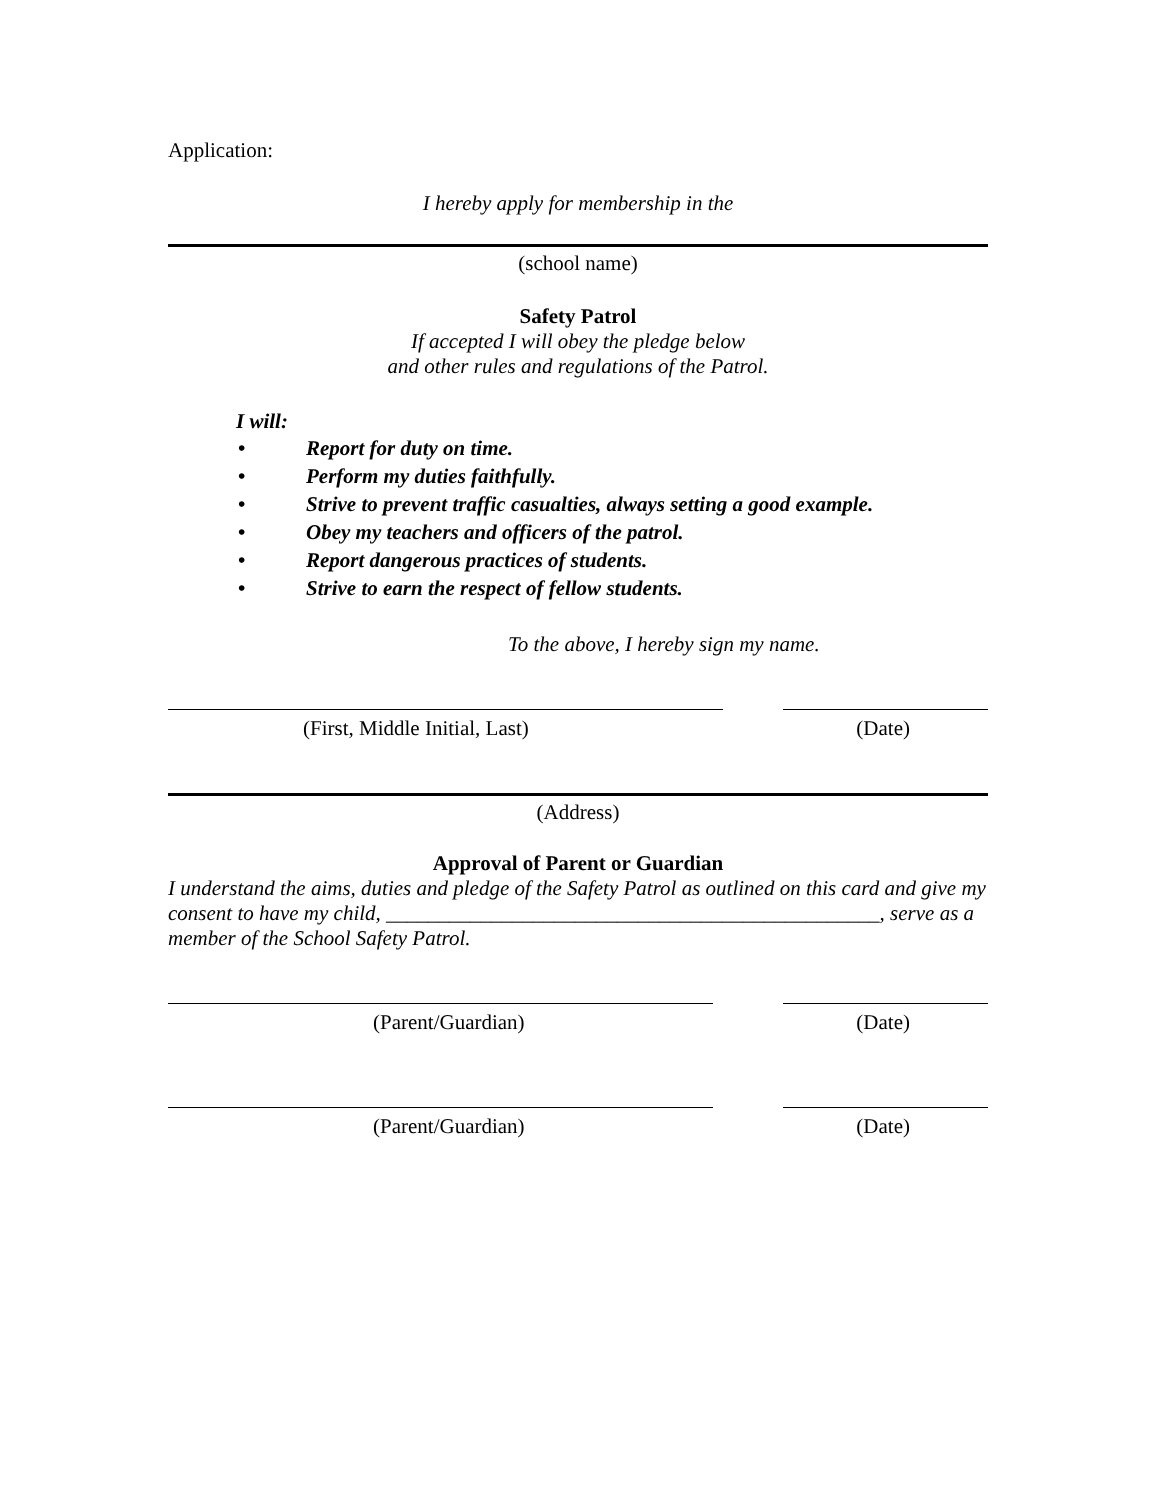Application:
I hereby apply for membership in the
(school name)
Safety Patrol
If accepted I will obey the pledge below
and other rules and regulations of the Patrol.
I will:
• Report for duty on time.
• Perform my duties faithfully.
• Strive to prevent traffic casualties, always setting a good example.
• Obey my teachers and officers of the patrol.
• Report dangerous practices of students.
• Strive to earn the respect of fellow students.
To the above, I hereby sign my name.
(First, Middle Initial, Last) (Date)
(Address)
Approval of Parent or Guardian
I understand the aims, duties and pledge of the Safety Patrol as outlined on this card and give my consent to have my child, _______________________________________________, serve as a member of the School Safety Patrol.
(Parent/Guardian) (Date)
(Parent/Guardian) (Date)